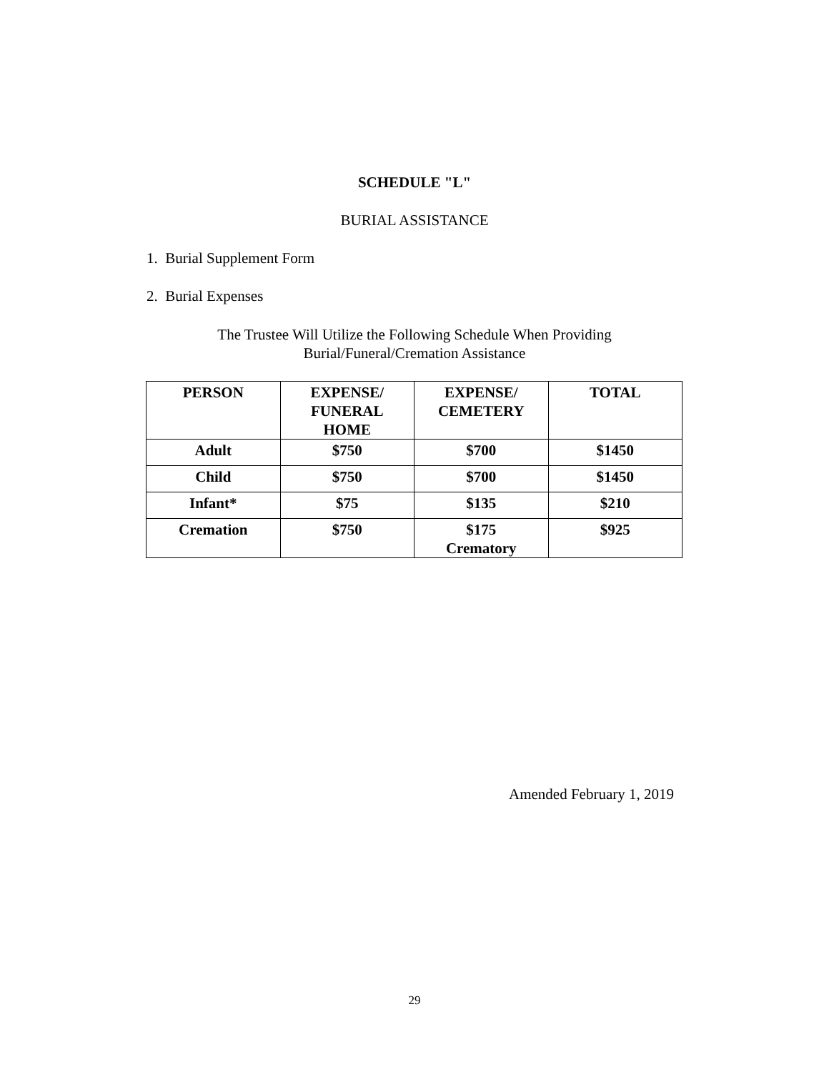SCHEDULE "L"
BURIAL ASSISTANCE
1. Burial Supplement Form
2. Burial Expenses
The Trustee Will Utilize the Following Schedule When Providing
Burial/Funeral/Cremation Assistance
| PERSON | EXPENSE/ FUNERAL HOME | EXPENSE/ CEMETERY | TOTAL |
| --- | --- | --- | --- |
| Adult | $750 | $700 | $1450 |
| Child | $750 | $700 | $1450 |
| Infant* | $75 | $135 | $210 |
| Cremation | $750 | $175 Crematory | $925 |
Amended February 1, 2019
29